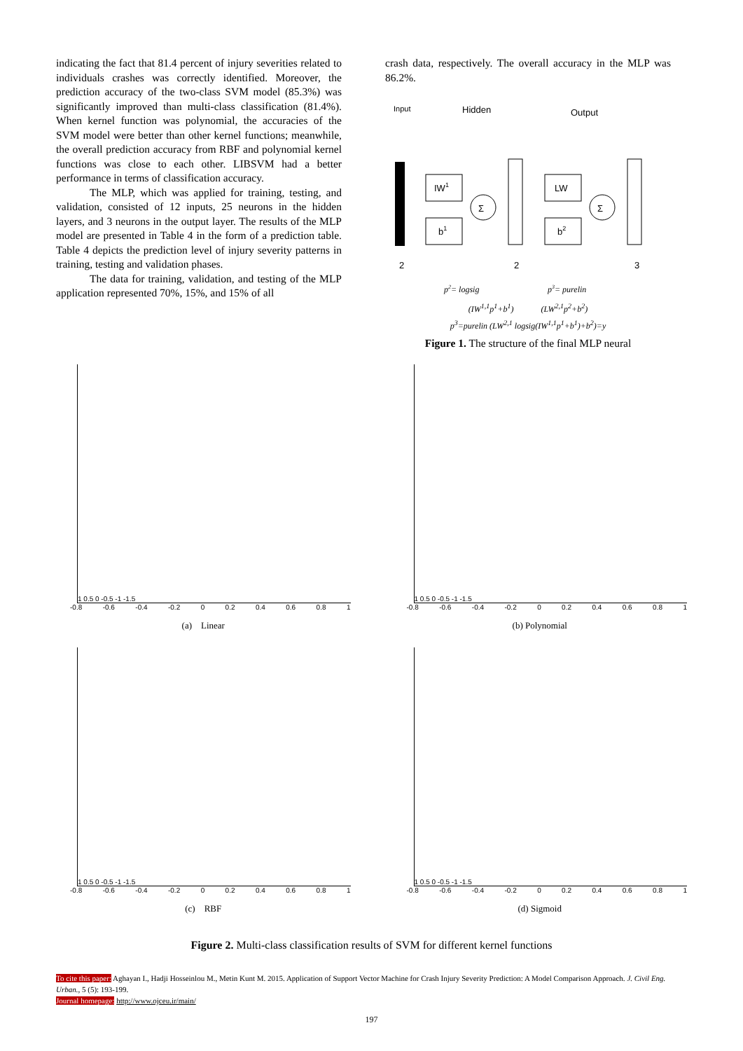indicating the fact that 81.4 percent of injury severities related to individuals crashes was correctly identified. Moreover, the prediction accuracy of the two-class SVM model (85.3%) was significantly improved than multi-class classification (81.4%). When kernel function was polynomial, the accuracies of the SVM model were better than other kernel functions; meanwhile, the overall prediction accuracy from RBF and polynomial kernel functions was close to each other. LIBSVM had a better performance in terms of classification accuracy.
The MLP, which was applied for training, testing, and validation, consisted of 12 inputs, 25 neurons in the hidden layers, and 3 neurons in the output layer. The results of the MLP model are presented in Table 4 in the form of a prediction table. Table 4 depicts the prediction level of injury severity patterns in training, testing and validation phases.
The data for training, validation, and testing of the MLP application represented 70%, 15%, and 15% of all
crash data, respectively. The overall accuracy in the MLP was 86.2%.
Input
Hidden
Output
IW1
b1
Σ
LW
b2
Σ
2
2
3
p2= logsig
p3= purelin
(IW<sup>1,1</sup>p<sup>1</sup>+b<sup>1</sup>) (LW<sup>2,1</sup>p<sup>2</sup>+b<sup>2</sup>)
p<sup>3</sup>=purelin (LW<sup>2,1</sup> logsig(IW<sup>1,1</sup>p<sup>1</sup>+b<sup>1</sup>)+b<sup>2</sup>)=y
Figure 1. The structure of the final MLP neural
1 0.5 0 -0.5 -1 -1.5
-0.8 -0.6 -0.4 -0.2 0 0.2 0.4 0.6 0.8 1
(a) Linear
1 0.5 0 -0.5 -1 -1.5
-0.8 -0.6 -0.4 -0.2 0 0.2 0.4 0.6 0.8 1
(b) Polynomial
1 0.5 0 -0.5 -1 -1.5
-0.8 -0.6 -0.4 -0.2 0 0.2 0.4 0.6 0.8 1
(c) RBF
1 0.5 0 -0.5 -1 -1.5
-0.8 -0.6 -0.4 -0.2 0 0.2 0.4 0.6 0.8 1
(d) Sigmoid
Figure 2. Multi-class classification results of SVM for different kernel functions
To cite this paper: Aghayan I., Hadji Hosseinlou M., Metin Kunt M. 2015. Application of Support Vector Machine for Crash Injury Severity Prediction: A Model Comparison Approach. J. Civil Eng. Urban., 5 (5): 193-199.
Journal homepage: http://www.ojceu.ir/main/
197